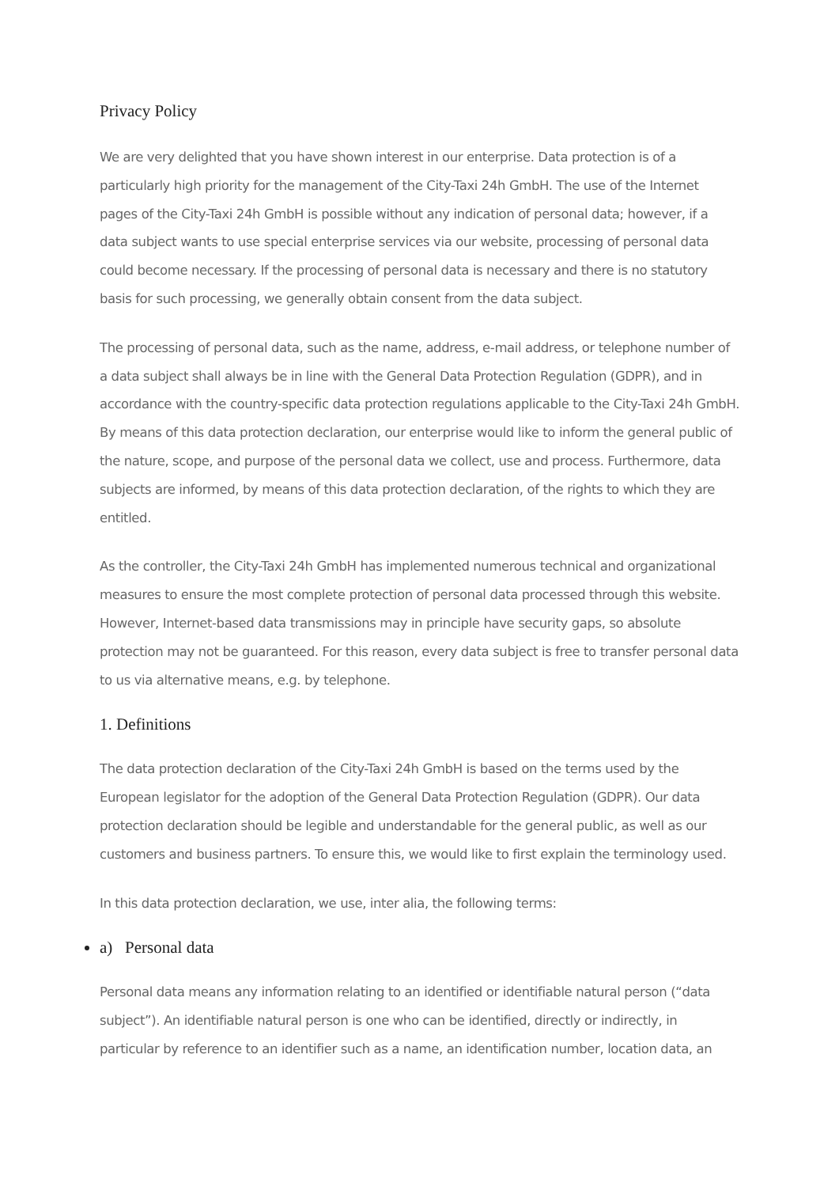Privacy Policy
We are very delighted that you have shown interest in our enterprise. Data protection is of a particularly high priority for the management of the City-Taxi 24h GmbH. The use of the Internet pages of the City-Taxi 24h GmbH is possible without any indication of personal data; however, if a data subject wants to use special enterprise services via our website, processing of personal data could become necessary. If the processing of personal data is necessary and there is no statutory basis for such processing, we generally obtain consent from the data subject.
The processing of personal data, such as the name, address, e-mail address, or telephone number of a data subject shall always be in line with the General Data Protection Regulation (GDPR), and in accordance with the country-specific data protection regulations applicable to the City-Taxi 24h GmbH. By means of this data protection declaration, our enterprise would like to inform the general public of the nature, scope, and purpose of the personal data we collect, use and process. Furthermore, data subjects are informed, by means of this data protection declaration, of the rights to which they are entitled.
As the controller, the City-Taxi 24h GmbH has implemented numerous technical and organizational measures to ensure the most complete protection of personal data processed through this website. However, Internet-based data transmissions may in principle have security gaps, so absolute protection may not be guaranteed. For this reason, every data subject is free to transfer personal data to us via alternative means, e.g. by telephone.
1. Definitions
The data protection declaration of the City-Taxi 24h GmbH is based on the terms used by the European legislator for the adoption of the General Data Protection Regulation (GDPR). Our data protection declaration should be legible and understandable for the general public, as well as our customers and business partners. To ensure this, we would like to first explain the terminology used.
In this data protection declaration, we use, inter alia, the following terms:
a) Personal data
Personal data means any information relating to an identified or identifiable natural person (“data subject”). An identifiable natural person is one who can be identified, directly or indirectly, in particular by reference to an identifier such as a name, an identification number, location data, an